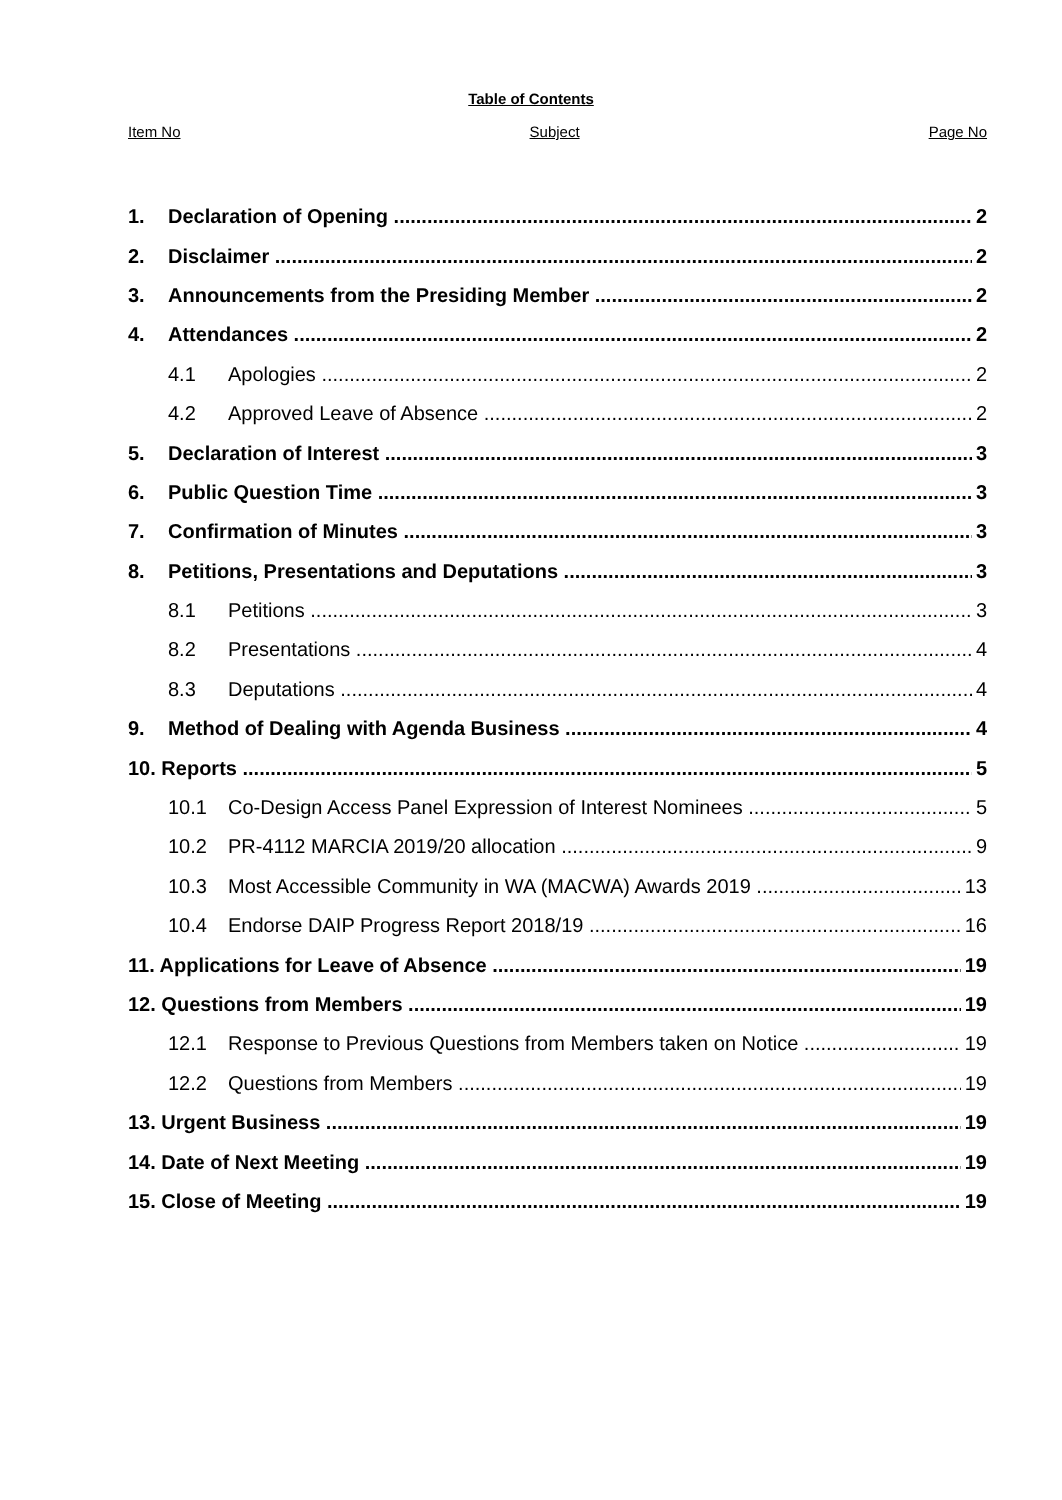Table of Contents
Item No Subject Page No
1. Declaration of Opening 2
2. Disclaimer 2
3. Announcements from the Presiding Member 2
4. Attendances 2
4.1 Apologies 2
4.2 Approved Leave of Absence 2
5. Declaration of Interest 3
6. Public Question Time 3
7. Confirmation of Minutes 3
8. Petitions, Presentations and Deputations 3
8.1 Petitions 3
8.2 Presentations 4
8.3 Deputations 4
9. Method of Dealing with Agenda Business 4
10. Reports 5
10.1 Co-Design Access Panel Expression of Interest Nominees 5
10.2 PR-4112 MARCIA 2019/20 allocation 9
10.3 Most Accessible Community in WA (MACWA) Awards 2019 13
10.4 Endorse DAIP Progress Report 2018/19 16
11. Applications for Leave of Absence 19
12. Questions from Members 19
12.1 Response to Previous Questions from Members taken on Notice 19
12.2 Questions from Members 19
13. Urgent Business 19
14. Date of Next Meeting 19
15. Close of Meeting 19